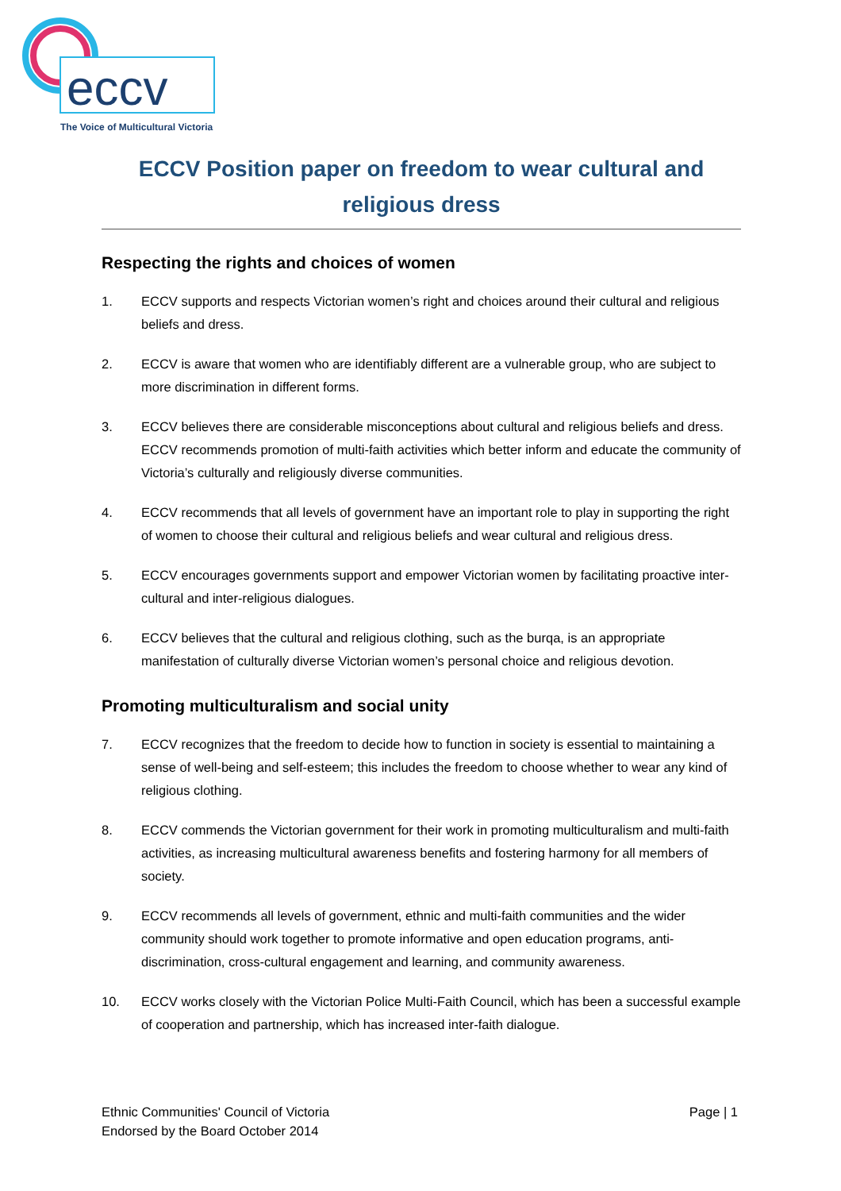eccv
The Voice of Multicultural Victoria
ECCV Position paper on freedom to wear cultural and religious dress
Respecting the rights and choices of women
1. ECCV supports and respects Victorian women’s right and choices around their cultural and religious beliefs and dress.
2. ECCV is aware that women who are identifiably different are a vulnerable group, who are subject to more discrimination in different forms.
3. ECCV believes there are considerable misconceptions about cultural and religious beliefs and dress. ECCV recommends promotion of multi-faith activities which better inform and educate the community of Victoria’s culturally and religiously diverse communities.
4. ECCV recommends that all levels of government have an important role to play in supporting the right of women to choose their cultural and religious beliefs and wear cultural and religious dress.
5. ECCV encourages governments support and empower Victorian women by facilitating proactive inter-cultural and inter-religious dialogues.
6. ECCV believes that the cultural and religious clothing, such as the burqa, is an appropriate manifestation of culturally diverse Victorian women’s personal choice and religious devotion.
Promoting multiculturalism and social unity
7. ECCV recognizes that the freedom to decide how to function in society is essential to maintaining a sense of well-being and self-esteem; this includes the freedom to choose whether to wear any kind of religious clothing.
8. ECCV commends the Victorian government for their work in promoting multiculturalism and multi-faith activities, as increasing multicultural awareness benefits and fostering harmony for all members of society.
9. ECCV recommends all levels of government, ethnic and multi-faith communities and the wider community should work together to promote informative and open education programs, anti-discrimination, cross-cultural engagement and learning, and community awareness.
10. ECCV works closely with the Victorian Police Multi-Faith Council, which has been a successful example of cooperation and partnership, which has increased inter-faith dialogue.
Ethnic Communities' Council of Victoria
Endorsed by the Board October 2014
Page | 1